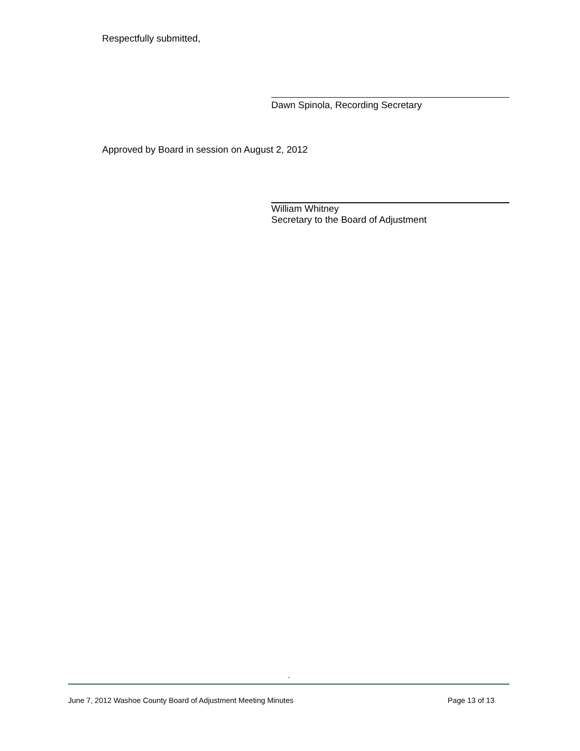Respectfully submitted,
Dawn Spinola, Recording Secretary
Approved by Board in session on August 2, 2012
William Whitney
Secretary to the Board of Adjustment
.
June 7, 2012 Washoe County Board of Adjustment Meeting Minutes Page 13 of 13